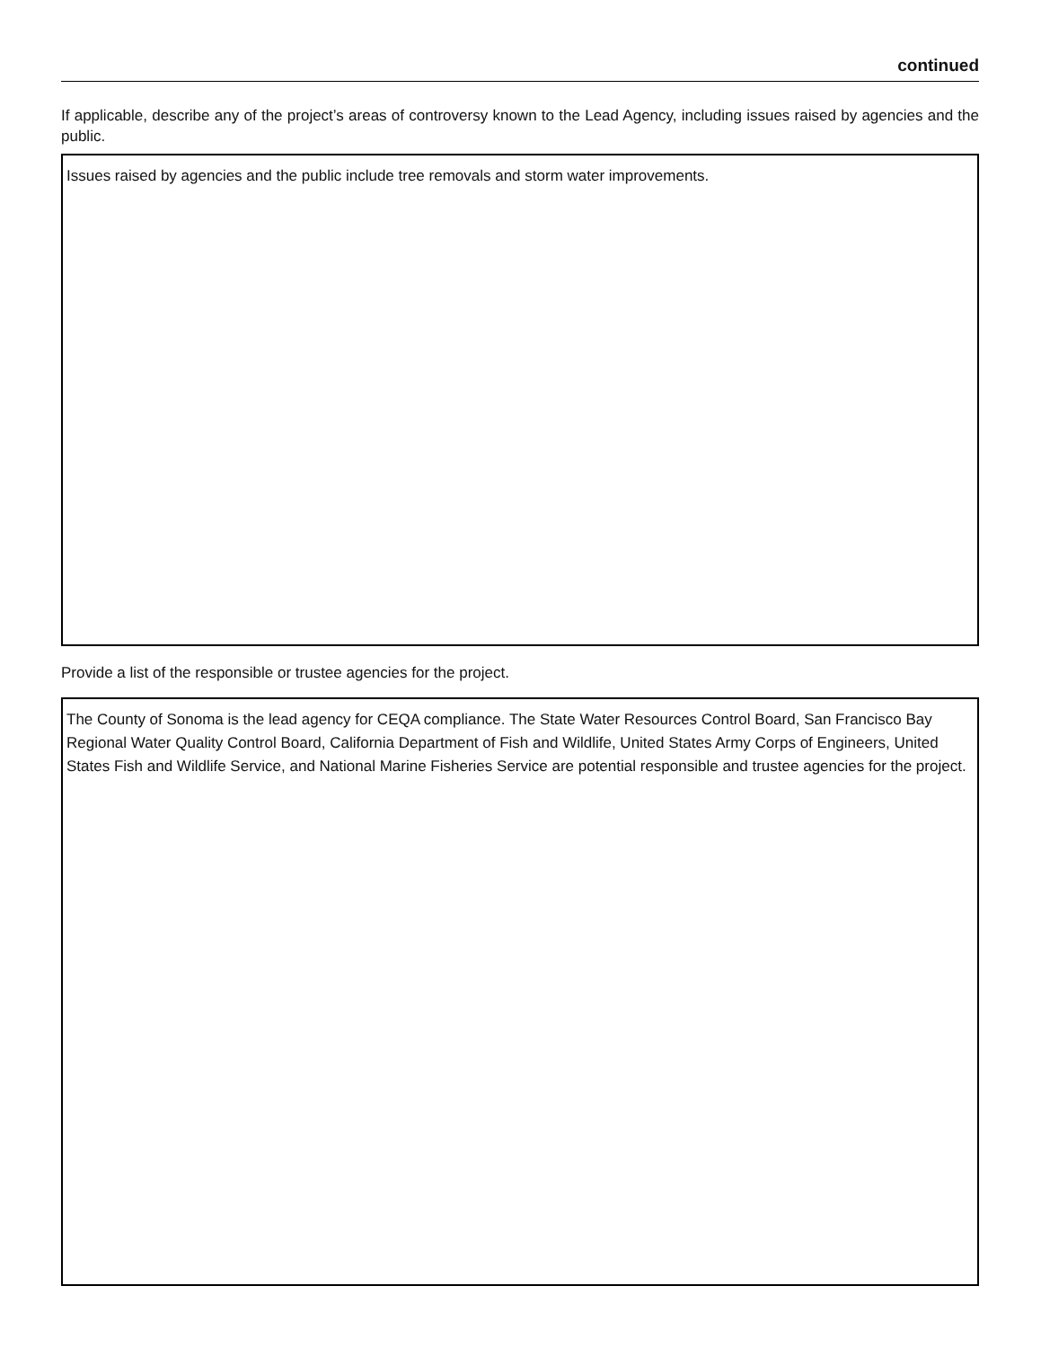continued
If applicable, describe any of the project’s areas of controversy known to the Lead Agency, including issues raised by agencies and the public.
Issues raised by agencies and the public include tree removals and storm water improvements.
Provide a list of the responsible or trustee agencies for the project.
The County of Sonoma is the lead agency for CEQA compliance. The State Water Resources Control Board, San Francisco Bay Regional Water Quality Control Board, California Department of Fish and Wildlife, United States Army Corps of Engineers, United States Fish and Wildlife Service, and National Marine Fisheries Service are potential responsible and trustee agencies for the project.